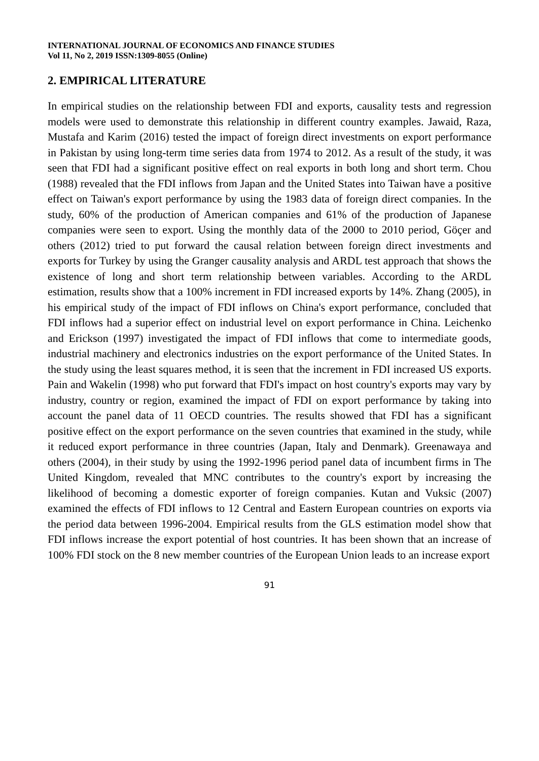INTERNATIONAL JOURNAL OF ECONOMICS AND FINANCE STUDIES
Vol 11, No 2, 2019 ISSN:1309-8055 (Online)
2. EMPIRICAL LITERATURE
In empirical studies on the relationship between FDI and exports, causality tests and regression models were used to demonstrate this relationship in different country examples. Jawaid, Raza, Mustafa and Karim (2016) tested the impact of foreign direct investments on export performance in Pakistan by using long-term time series data from 1974 to 2012. As a result of the study, it was seen that FDI had a significant positive effect on real exports in both long and short term. Chou (1988) revealed that the FDI inflows from Japan and the United States into Taiwan have a positive effect on Taiwan's export performance by using the 1983 data of foreign direct companies. In the study, 60% of the production of American companies and 61% of the production of Japanese companies were seen to export. Using the monthly data of the 2000 to 2010 period, Göçer and others (2012) tried to put forward the causal relation between foreign direct investments and exports for Turkey by using the Granger causality analysis and ARDL test approach that shows the existence of long and short term relationship between variables. According to the ARDL estimation, results show that a 100% increment in FDI increased exports by 14%. Zhang (2005), in his empirical study of the impact of FDI inflows on China's export performance, concluded that FDI inflows had a superior effect on industrial level on export performance in China. Leichenko and Erickson (1997) investigated the impact of FDI inflows that come to intermediate goods, industrial machinery and electronics industries on the export performance of the United States. In the study using the least squares method, it is seen that the increment in FDI increased US exports. Pain and Wakelin (1998) who put forward that FDI's impact on host country's exports may vary by industry, country or region, examined the impact of FDI on export performance by taking into account the panel data of 11 OECD countries. The results showed that FDI has a significant positive effect on the export performance on the seven countries that examined in the study, while it reduced export performance in three countries (Japan, Italy and Denmark). Greenawaya and others (2004), in their study by using the 1992-1996 period panel data of incumbent firms in The United Kingdom, revealed that MNC contributes to the country's export by increasing the likelihood of becoming a domestic exporter of foreign companies. Kutan and Vuksic (2007) examined the effects of FDI inflows to 12 Central and Eastern European countries on exports via the period data between 1996-2004. Empirical results from the GLS estimation model show that FDI inflows increase the export potential of host countries. It has been shown that an increase of 100% FDI stock on the 8 new member countries of the European Union leads to an increase export
91